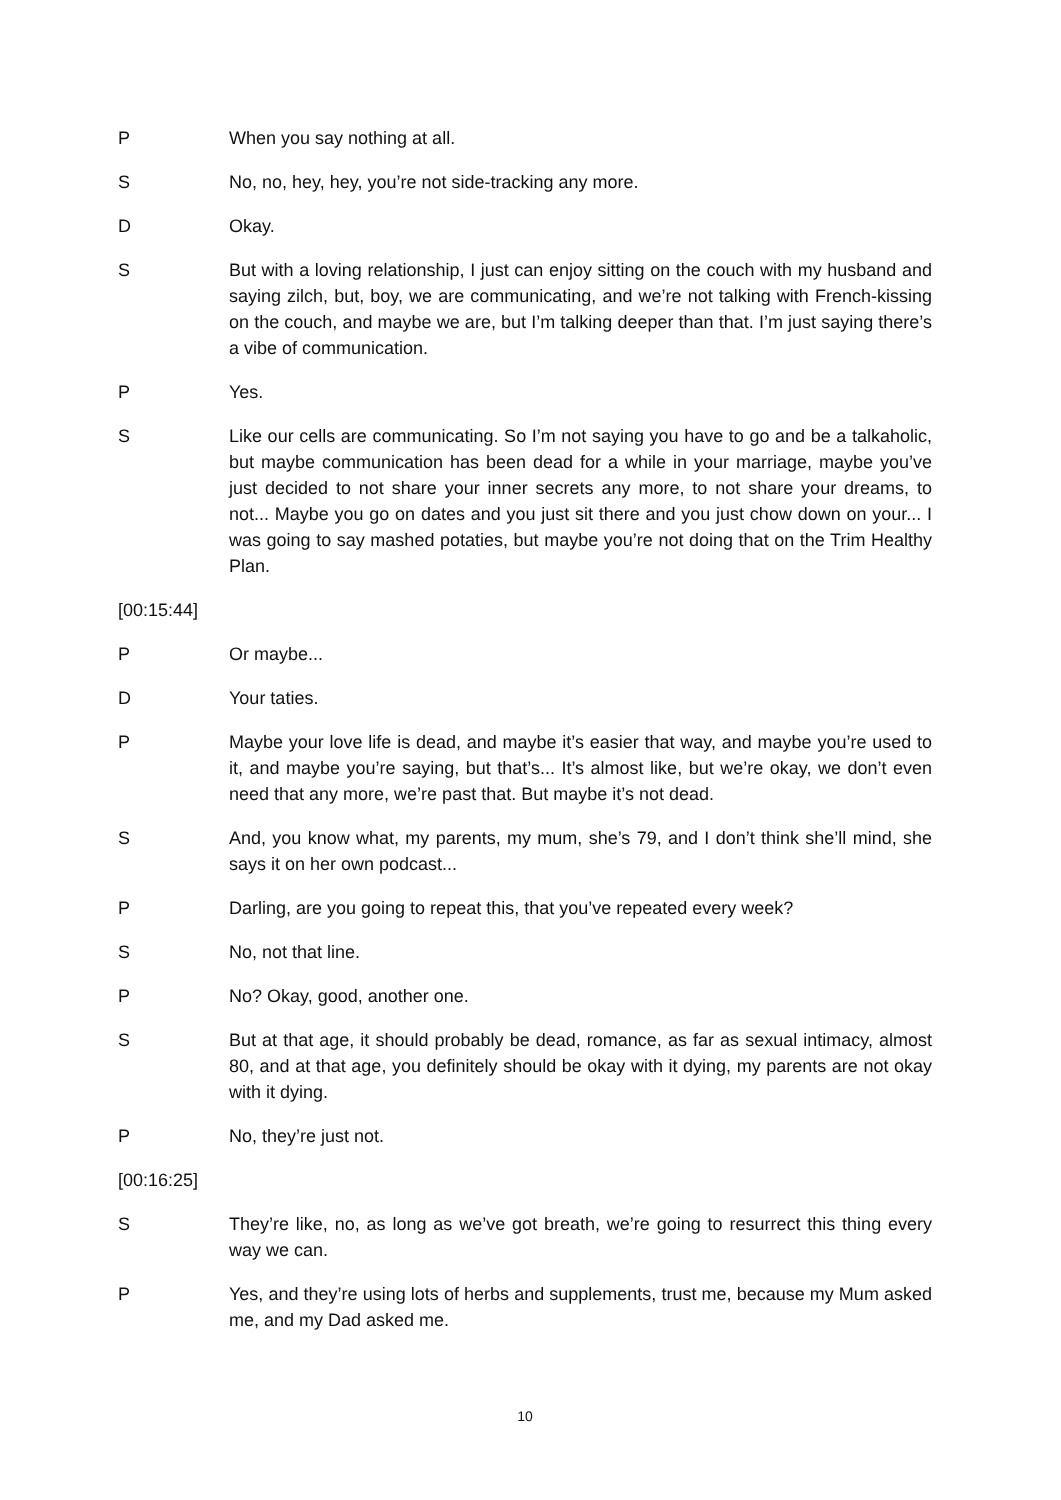P When you say nothing at all.
S No, no, hey, hey, you’re not side-tracking any more.
D Okay.
S But with a loving relationship, I just can enjoy sitting on the couch with my husband and saying zilch, but, boy, we are communicating, and we’re not talking with French-kissing on the couch, and maybe we are, but I’m talking deeper than that. I’m just saying there’s a vibe of communication.
P Yes.
S Like our cells are communicating. So I’m not saying you have to go and be a talkaholic, but maybe communication has been dead for a while in your marriage, maybe you’ve just decided to not share your inner secrets any more, to not share your dreams, to not... Maybe you go on dates and you just sit there and you just chow down on your... I was going to say mashed potaties, but maybe you’re not doing that on the Trim Healthy Plan.
[00:15:44]
P Or maybe...
D Your taties.
P Maybe your love life is dead, and maybe it’s easier that way, and maybe you’re used to it, and maybe you’re saying, but that’s... It’s almost like, but we’re okay, we don’t even need that any more, we’re past that. But maybe it’s not dead.
S And, you know what, my parents, my mum, she’s 79, and I don’t think she’ll mind, she says it on her own podcast...
P Darling, are you going to repeat this, that you’ve repeated every week?
S No, not that line.
P No? Okay, good, another one.
S But at that age, it should probably be dead, romance, as far as sexual intimacy, almost 80, and at that age, you definitely should be okay with it dying, my parents are not okay with it dying.
P No, they’re just not.
[00:16:25]
S They’re like, no, as long as we’ve got breath, we’re going to resurrect this thing every way we can.
P Yes, and they’re using lots of herbs and supplements, trust me, because my Mum asked me, and my Dad asked me.
10